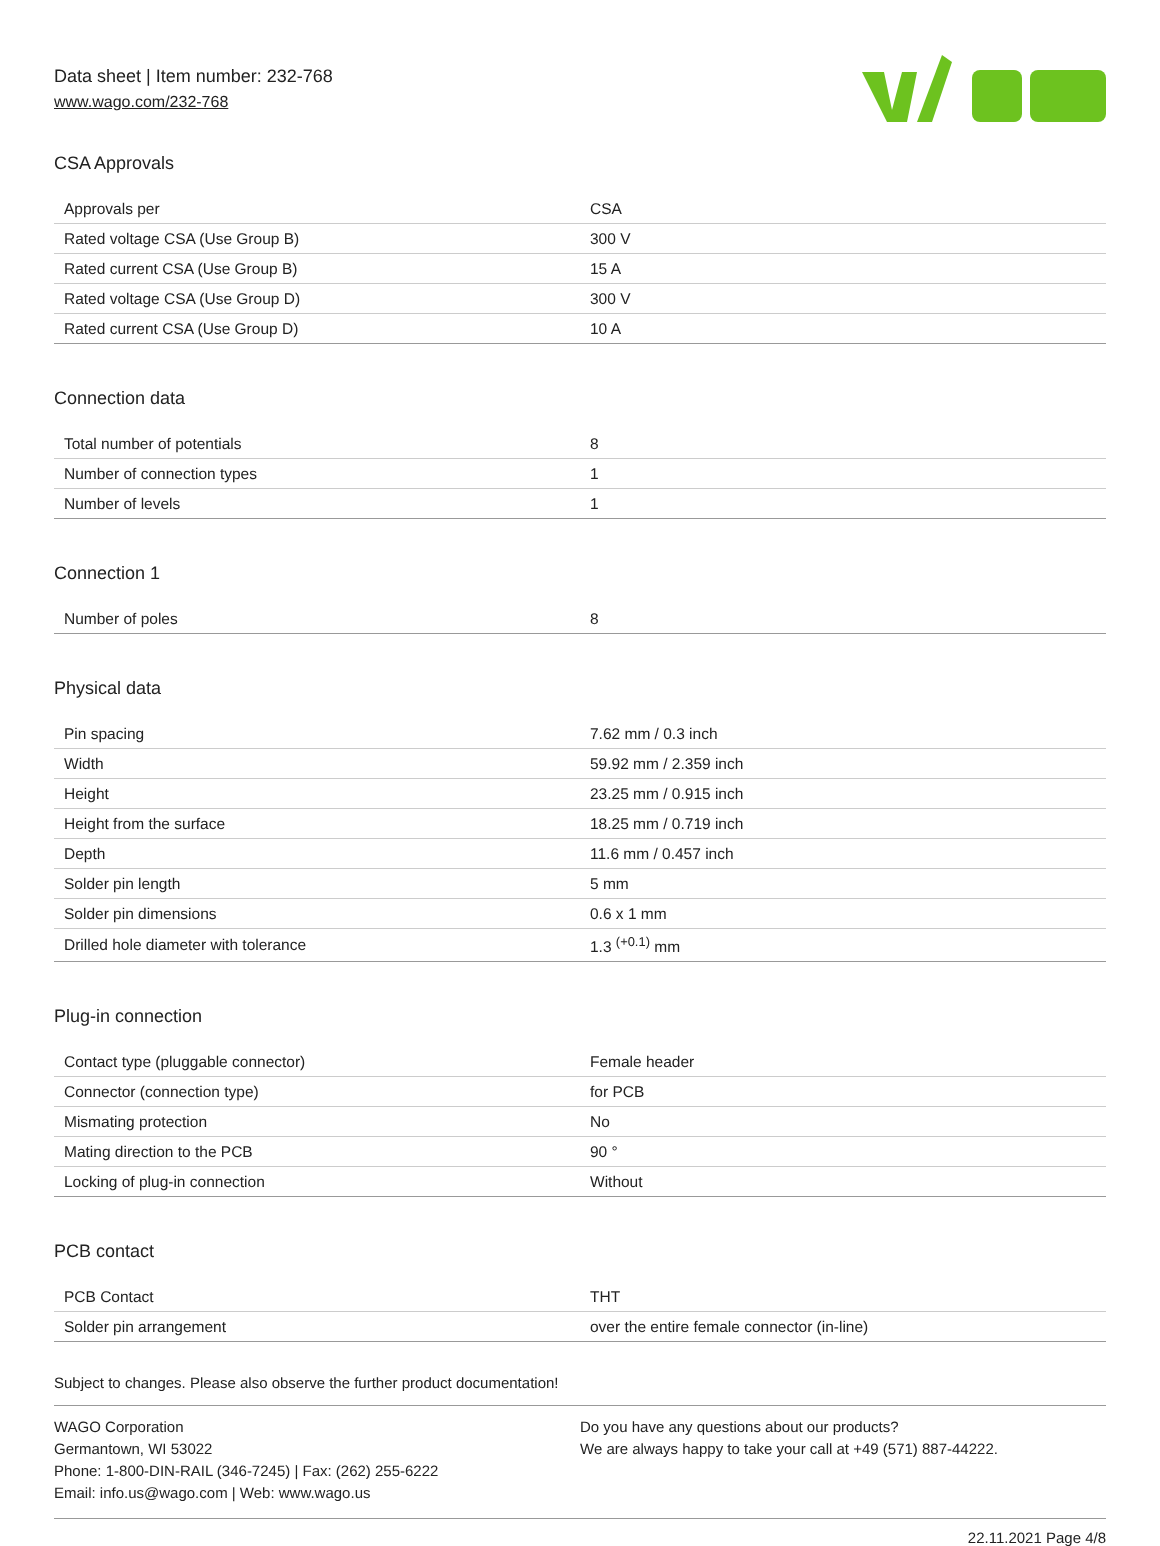Data sheet | Item number: 232-768
www.wago.com/232-768
CSA Approvals
| Approvals per | CSA |
| Rated voltage CSA (Use Group B) | 300 V |
| Rated current CSA (Use Group B) | 15 A |
| Rated voltage CSA (Use Group D) | 300 V |
| Rated current CSA (Use Group D) | 10 A |
Connection data
| Total number of potentials | 8 |
| Number of connection types | 1 |
| Number of levels | 1 |
Connection 1
| Number of poles | 8 |
Physical data
| Pin spacing | 7.62 mm / 0.3 inch |
| Width | 59.92 mm / 2.359 inch |
| Height | 23.25 mm / 0.915 inch |
| Height from the surface | 18.25 mm / 0.719 inch |
| Depth | 11.6 mm / 0.457 inch |
| Solder pin length | 5 mm |
| Solder pin dimensions | 0.6 x 1 mm |
| Drilled hole diameter with tolerance | 1.3 <sup>(+0.1)</sup> mm |
Plug-in connection
| Contact type (pluggable connector) | Female header |
| Connector (connection type) | for PCB |
| Mismating protection | No |
| Mating direction to the PCB | 90 ° |
| Locking of plug-in connection | Without |
PCB contact
| PCB Contact | THT |
| Solder pin arrangement | over the entire female connector (in-line) |
Subject to changes. Please also observe the further product documentation!
WAGO Corporation
Germantown, WI 53022
Phone: 1-800-DIN-RAIL (346-7245) | Fax: (262) 255-6222
Email: info.us@wago.com | Web: www.wago.us
Do you have any questions about our products?
We are always happy to take your call at +49 (571) 887-44222.
22.11.2021 Page 4/8